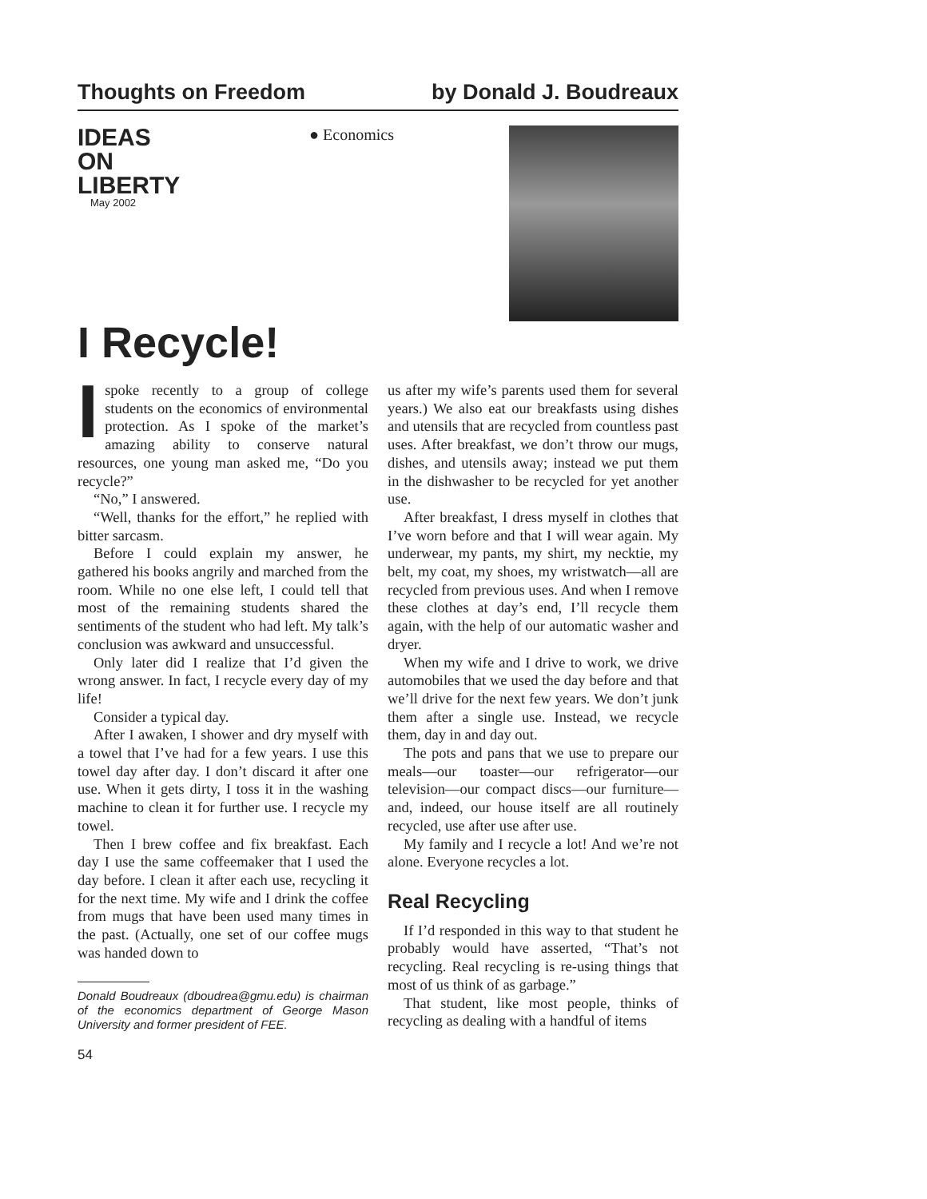Thoughts on Freedom by Donald J. Boudreaux
IDEAS
ON LIBERTY
May 2002
● Economics
I Recycle!
Ispoke recently to a group of college students on the economics of environmental protection. As I spoke of the market’s amazing ability to conserve natural resources, one young man asked me, “Do you recycle?”
“No,” I answered.
“Well, thanks for the effort,” he replied with bitter sarcasm.
Before I could explain my answer, he gathered his books angrily and marched from the room. While no one else left, I could tell that most of the remaining students shared the sentiments of the student who had left. My talk’s conclusion was awkward and unsuccessful.
Only later did I realize that I’d given the wrong answer. In fact, I recycle every day of my life!
Consider a typical day.
After I awaken, I shower and dry myself with a towel that I’ve had for a few years. I use this towel day after day. I don’t discard it after one use. When it gets dirty, I toss it in the washing machine to clean it for further use. I recycle my towel.
Then I brew coffee and fix breakfast. Each day I use the same coffeemaker that I used the day before. I clean it after each use, recycling it for the next time. My wife and I drink the coffee from mugs that have been used many times in the past. (Actually, one set of our coffee mugs was handed down to
Donald Boudreaux (dboudrea@gmu.edu) is chairman of the economics department of George Mason University and former president of FEE.
54
us after my wife’s parents used them for several years.) We also eat our breakfasts using dishes and utensils that are recycled from countless past uses. After breakfast, we don’t throw our mugs, dishes, and utensils away; instead we put them in the dishwasher to be recycled for yet another use.
After breakfast, I dress myself in clothes that I’ve worn before and that I will wear again. My underwear, my pants, my shirt, my necktie, my belt, my coat, my shoes, my wristwatch—all are recycled from previous uses. And when I remove these clothes at day’s end, I’ll recycle them again, with the help of our automatic washer and dryer.
When my wife and I drive to work, we drive automobiles that we used the day before and that we’ll drive for the next few years. We don’t junk them after a single use. Instead, we recycle them, day in and day out.
The pots and pans that we use to prepare our meals—our toaster—our refrigerator—our television—our compact discs—our furniture—and, indeed, our house itself are all routinely recycled, use after use after use.
My family and I recycle a lot! And we’re not alone. Everyone recycles a lot.
Real Recycling
If I’d responded in this way to that student he probably would have asserted, “That’s not recycling. Real recycling is re-using things that most of us think of as garbage.”
That student, like most people, thinks of recycling as dealing with a handful of items